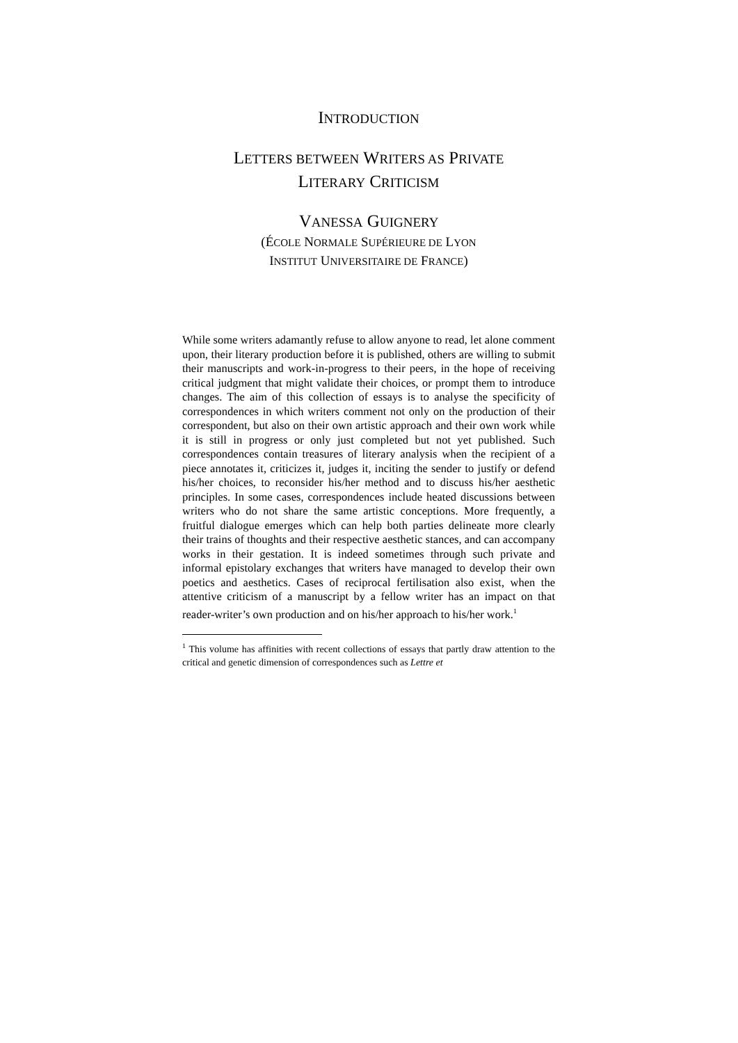INTRODUCTION
LETTERS BETWEEN WRITERS AS PRIVATE
LITERARY CRITICISM
VANESSA GUIGNERY
(ÉCOLE NORMALE SUPÉRIEURE DE LYON
INSTITUT UNIVERSITAIRE DE FRANCE)
While some writers adamantly refuse to allow anyone to read, let alone comment upon, their literary production before it is published, others are willing to submit their manuscripts and work-in-progress to their peers, in the hope of receiving critical judgment that might validate their choices, or prompt them to introduce changes. The aim of this collection of essays is to analyse the specificity of correspondences in which writers comment not only on the production of their correspondent, but also on their own artistic approach and their own work while it is still in progress or only just completed but not yet published. Such correspondences contain treasures of literary analysis when the recipient of a piece annotates it, criticizes it, judges it, inciting the sender to justify or defend his/her choices, to reconsider his/her method and to discuss his/her aesthetic principles. In some cases, correspondences include heated discussions between writers who do not share the same artistic conceptions. More frequently, a fruitful dialogue emerges which can help both parties delineate more clearly their trains of thoughts and their respective aesthetic stances, and can accompany works in their gestation. It is indeed sometimes through such private and informal epistolary exchanges that writers have managed to develop their own poetics and aesthetics. Cases of reciprocal fertilisation also exist, when the attentive criticism of a manuscript by a fellow writer has an impact on that reader-writer’s own production and on his/her approach to his/her work.<sup>1</sup>
<sup>1</sup> This volume has affinities with recent collections of essays that partly draw attention to the critical and genetic dimension of correspondences such as Lettre et